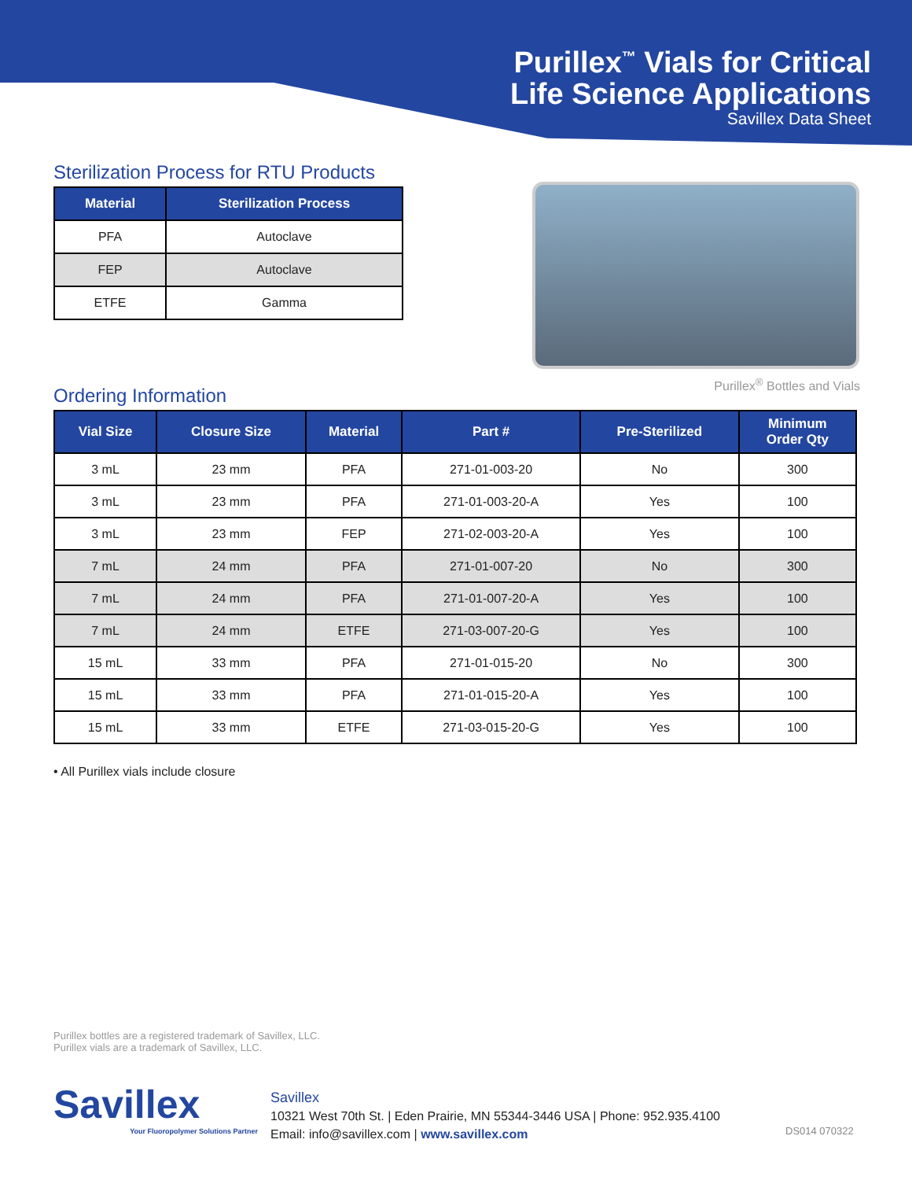Purillex<sup>™</sup> Vials for Critical
Life Science Applications
Savillex Data Sheet
Sterilization Process for RTU Products
| Material | Sterilization Process |
| --- | --- |
| PFA | Autoclave |
| FEP | Autoclave |
| ETFE | Gamma |
Purillex<sup>®</sup> Bottles and Vials
Ordering Information
| Vial Size | Closure Size | Material | Part # | Pre-Sterilized | Minimum Order Qty |
| --- | --- | --- | --- | --- | --- |
| 3 mL | 23 mm | PFA | 271-01-003-20 | No | 300 |
| 3 mL | 23 mm | PFA | 271-01-003-20-A | Yes | 100 |
| 3 mL | 23 mm | FEP | 271-02-003-20-A | Yes | 100 |
| 7 mL | 24 mm | PFA | 271-01-007-20 | No | 300 |
| 7 mL | 24 mm | PFA | 271-01-007-20-A | Yes | 100 |
| 7 mL | 24 mm | ETFE | 271-03-007-20-G | Yes | 100 |
| 15 mL | 33 mm | PFA | 271-01-015-20 | No | 300 |
| 15 mL | 33 mm | PFA | 271-01-015-20-A | Yes | 100 |
| 15 mL | 33 mm | ETFE | 271-03-015-20-G | Yes | 100 |
• All Purillex vials include closure
Purillex bottles are a registered trademark of Savillex, LLC.
Purillex vials are a trademark of Savillex, LLC.
Savillex
Your Fluoropolymer Solutions Partner
Savillex
10321 West 70th St. | Eden Prairie, MN 55344-3446 USA | Phone: 952.935.4100
Email: info@savillex.com | www.savillex.com
DS014 070322